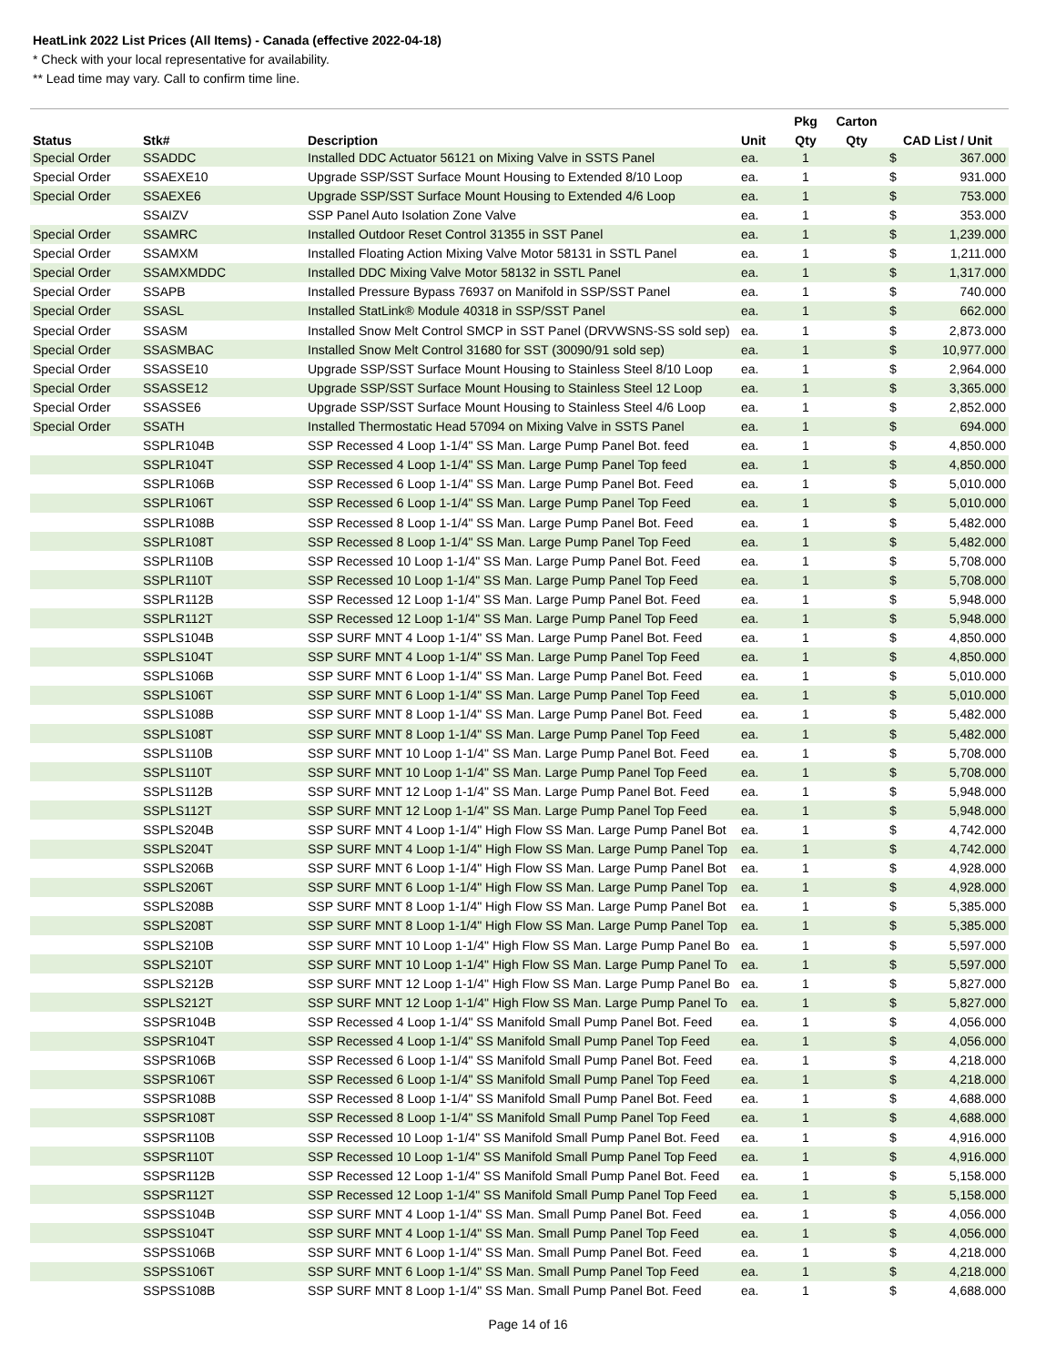HeatLink 2022 List Prices (All Items) - Canada (effective 2022-04-18)
* Check with your local representative for availability.
** Lead time may vary. Call to confirm time line.
| | | | | Pkg | Carton | | |
| --- | --- | --- | --- | --- | --- | --- | --- |
| Status | Stk# | Description | Unit | Qty | Qty | CAD List / Unit | |
| Special Order | SSADDC | Installed DDC Actuator 56121 on Mixing Valve in SSTS Panel | ea. | 1 | | $ | 367.000 |
| Special Order | SSAEXE10 | Upgrade SSP/SST Surface Mount Housing to Extended 8/10 Loop | ea. | 1 | | $ | 931.000 |
| Special Order | SSAEXE6 | Upgrade SSP/SST Surface Mount Housing to Extended 4/6 Loop | ea. | 1 | | $ | 753.000 |
| | SSAIZV | SSP Panel Auto Isolation Zone Valve | ea. | 1 | | $ | 353.000 |
| Special Order | SSAMRC | Installed Outdoor Reset Control 31355 in SST Panel | ea. | 1 | | $ | 1,239.000 |
| Special Order | SSAMXM | Installed Floating Action Mixing Valve Motor 58131 in SSTL Panel | ea. | 1 | | $ | 1,211.000 |
| Special Order | SSAMXMDDC | Installed DDC Mixing Valve Motor 58132 in SSTL Panel | ea. | 1 | | $ | 1,317.000 |
| Special Order | SSAPB | Installed Pressure Bypass 76937 on Manifold in SSP/SST Panel | ea. | 1 | | $ | 740.000 |
| Special Order | SSASL | Installed StatLink® Module 40318 in SSP/SST Panel | ea. | 1 | | $ | 662.000 |
| Special Order | SSASM | Installed Snow Melt Control SMCP in SST Panel (DRVWSNS-SS sold sep) | ea. | 1 | | $ | 2,873.000 |
| Special Order | SSASMBAC | Installed Snow Melt Control 31680 for SST (30090/91 sold sep) | ea. | 1 | | $ | 10,977.000 |
| Special Order | SSASSE10 | Upgrade SSP/SST Surface Mount Housing to Stainless Steel 8/10 Loop | ea. | 1 | | $ | 2,964.000 |
| Special Order | SSASSE12 | Upgrade SSP/SST Surface Mount Housing to Stainless Steel 12 Loop | ea. | 1 | | $ | 3,365.000 |
| Special Order | SSASSE6 | Upgrade SSP/SST Surface Mount Housing to Stainless Steel 4/6 Loop | ea. | 1 | | $ | 2,852.000 |
| Special Order | SSATH | Installed Thermostatic Head 57094 on Mixing Valve in SSTS Panel | ea. | 1 | | $ | 694.000 |
| | SSPLR104B | SSP Recessed 4 Loop 1-1/4" SS Man. Large Pump Panel Bot. feed | ea. | 1 | | $ | 4,850.000 |
| | SSPLR104T | SSP Recessed 4 Loop 1-1/4" SS Man. Large Pump Panel Top feed | ea. | 1 | | $ | 4,850.000 |
| | SSPLR106B | SSP Recessed 6 Loop 1-1/4" SS Man. Large Pump Panel Bot. Feed | ea. | 1 | | $ | 5,010.000 |
| | SSPLR106T | SSP Recessed 6 Loop 1-1/4" SS Man. Large Pump Panel Top Feed | ea. | 1 | | $ | 5,010.000 |
| | SSPLR108B | SSP Recessed 8 Loop 1-1/4" SS Man. Large Pump Panel Bot. Feed | ea. | 1 | | $ | 5,482.000 |
| | SSPLR108T | SSP Recessed 8 Loop 1-1/4" SS Man. Large Pump Panel Top Feed | ea. | 1 | | $ | 5,482.000 |
| | SSPLR110B | SSP Recessed 10 Loop 1-1/4" SS Man. Large Pump Panel Bot. Feed | ea. | 1 | | $ | 5,708.000 |
| | SSPLR110T | SSP Recessed 10 Loop 1-1/4" SS Man. Large Pump Panel Top Feed | ea. | 1 | | $ | 5,708.000 |
| | SSPLR112B | SSP Recessed 12 Loop 1-1/4" SS Man. Large Pump Panel Bot. Feed | ea. | 1 | | $ | 5,948.000 |
| | SSPLR112T | SSP Recessed 12 Loop 1-1/4" SS Man. Large Pump Panel Top Feed | ea. | 1 | | $ | 5,948.000 |
| | SSPLS104B | SSP SURF MNT 4 Loop 1-1/4" SS Man. Large Pump Panel Bot. Feed | ea. | 1 | | $ | 4,850.000 |
| | SSPLS104T | SSP SURF MNT 4 Loop 1-1/4" SS Man. Large Pump Panel Top Feed | ea. | 1 | | $ | 4,850.000 |
| | SSPLS106B | SSP SURF MNT 6 Loop 1-1/4" SS Man. Large Pump Panel Bot. Feed | ea. | 1 | | $ | 5,010.000 |
| | SSPLS106T | SSP SURF MNT 6 Loop 1-1/4" SS Man. Large Pump Panel Top Feed | ea. | 1 | | $ | 5,010.000 |
| | SSPLS108B | SSP SURF MNT 8 Loop 1-1/4" SS Man. Large Pump Panel Bot. Feed | ea. | 1 | | $ | 5,482.000 |
| | SSPLS108T | SSP SURF MNT 8 Loop 1-1/4" SS Man. Large Pump Panel Top Feed | ea. | 1 | | $ | 5,482.000 |
| | SSPLS110B | SSP SURF MNT 10 Loop 1-1/4" SS Man. Large Pump Panel Bot. Feed | ea. | 1 | | $ | 5,708.000 |
| | SSPLS110T | SSP SURF MNT 10 Loop 1-1/4" SS Man. Large Pump Panel Top Feed | ea. | 1 | | $ | 5,708.000 |
| | SSPLS112B | SSP SURF MNT 12 Loop 1-1/4" SS Man. Large Pump Panel Bot. Feed | ea. | 1 | | $ | 5,948.000 |
| | SSPLS112T | SSP SURF MNT 12 Loop 1-1/4" SS Man. Large Pump Panel Top Feed | ea. | 1 | | $ | 5,948.000 |
| | SSPLS204B | SSP SURF MNT 4 Loop 1-1/4" High Flow SS Man. Large Pump Panel Bot | ea. | 1 | | $ | 4,742.000 |
| | SSPLS204T | SSP SURF MNT 4 Loop 1-1/4" High Flow SS Man. Large Pump Panel Top | ea. | 1 | | $ | 4,742.000 |
| | SSPLS206B | SSP SURF MNT 6 Loop 1-1/4" High Flow SS Man. Large Pump Panel Bot | ea. | 1 | | $ | 4,928.000 |
| | SSPLS206T | SSP SURF MNT 6 Loop 1-1/4" High Flow SS Man. Large Pump Panel Top | ea. | 1 | | $ | 4,928.000 |
| | SSPLS208B | SSP SURF MNT 8 Loop 1-1/4" High Flow SS Man. Large Pump Panel Bot | ea. | 1 | | $ | 5,385.000 |
| | SSPLS208T | SSP SURF MNT 8 Loop 1-1/4" High Flow SS Man. Large Pump Panel Top | ea. | 1 | | $ | 5,385.000 |
| | SSPLS210B | SSP SURF MNT 10 Loop 1-1/4" High Flow SS Man. Large Pump Panel Bo | ea. | 1 | | $ | 5,597.000 |
| | SSPLS210T | SSP SURF MNT 10 Loop 1-1/4" High Flow SS Man. Large Pump Panel To | ea. | 1 | | $ | 5,597.000 |
| | SSPLS212B | SSP SURF MNT 12 Loop 1-1/4" High Flow SS Man. Large Pump Panel Bo | ea. | 1 | | $ | 5,827.000 |
| | SSPLS212T | SSP SURF MNT 12 Loop 1-1/4" High Flow SS Man. Large Pump Panel To | ea. | 1 | | $ | 5,827.000 |
| | SSPSR104B | SSP Recessed 4 Loop 1-1/4" SS Manifold Small Pump Panel Bot. Feed | ea. | 1 | | $ | 4,056.000 |
| | SSPSR104T | SSP Recessed 4 Loop 1-1/4" SS Manifold Small Pump Panel Top Feed | ea. | 1 | | $ | 4,056.000 |
| | SSPSR106B | SSP Recessed 6 Loop 1-1/4" SS Manifold Small Pump Panel Bot. Feed | ea. | 1 | | $ | 4,218.000 |
| | SSPSR106T | SSP Recessed 6 Loop 1-1/4" SS Manifold Small Pump Panel Top Feed | ea. | 1 | | $ | 4,218.000 |
| | SSPSR108B | SSP Recessed 8 Loop 1-1/4" SS Manifold Small Pump Panel Bot. Feed | ea. | 1 | | $ | 4,688.000 |
| | SSPSR108T | SSP Recessed 8 Loop 1-1/4" SS Manifold Small Pump Panel Top Feed | ea. | 1 | | $ | 4,688.000 |
| | SSPSR110B | SSP Recessed 10 Loop 1-1/4" SS Manifold Small Pump Panel Bot. Feed | ea. | 1 | | $ | 4,916.000 |
| | SSPSR110T | SSP Recessed 10 Loop 1-1/4" SS Manifold Small Pump Panel Top Feed | ea. | 1 | | $ | 4,916.000 |
| | SSPSR112B | SSP Recessed 12 Loop 1-1/4" SS Manifold Small Pump Panel Bot. Feed | ea. | 1 | | $ | 5,158.000 |
| | SSPSR112T | SSP Recessed 12 Loop 1-1/4" SS Manifold Small Pump Panel Top Feed | ea. | 1 | | $ | 5,158.000 |
| | SSPSS104B | SSP SURF MNT 4 Loop 1-1/4" SS Man. Small Pump Panel Bot. Feed | ea. | 1 | | $ | 4,056.000 |
| | SSPSS104T | SSP SURF MNT 4 Loop 1-1/4" SS Man. Small Pump Panel Top Feed | ea. | 1 | | $ | 4,056.000 |
| | SSPSS106B | SSP SURF MNT 6 Loop 1-1/4" SS Man. Small Pump Panel Bot. Feed | ea. | 1 | | $ | 4,218.000 |
| | SSPSS106T | SSP SURF MNT 6 Loop 1-1/4" SS Man. Small Pump Panel Top Feed | ea. | 1 | | $ | 4,218.000 |
| | SSPSS108B | SSP SURF MNT 8 Loop 1-1/4" SS Man. Small Pump Panel Bot. Feed | ea. | 1 | | $ | 4,688.000 |
Page 14 of 16